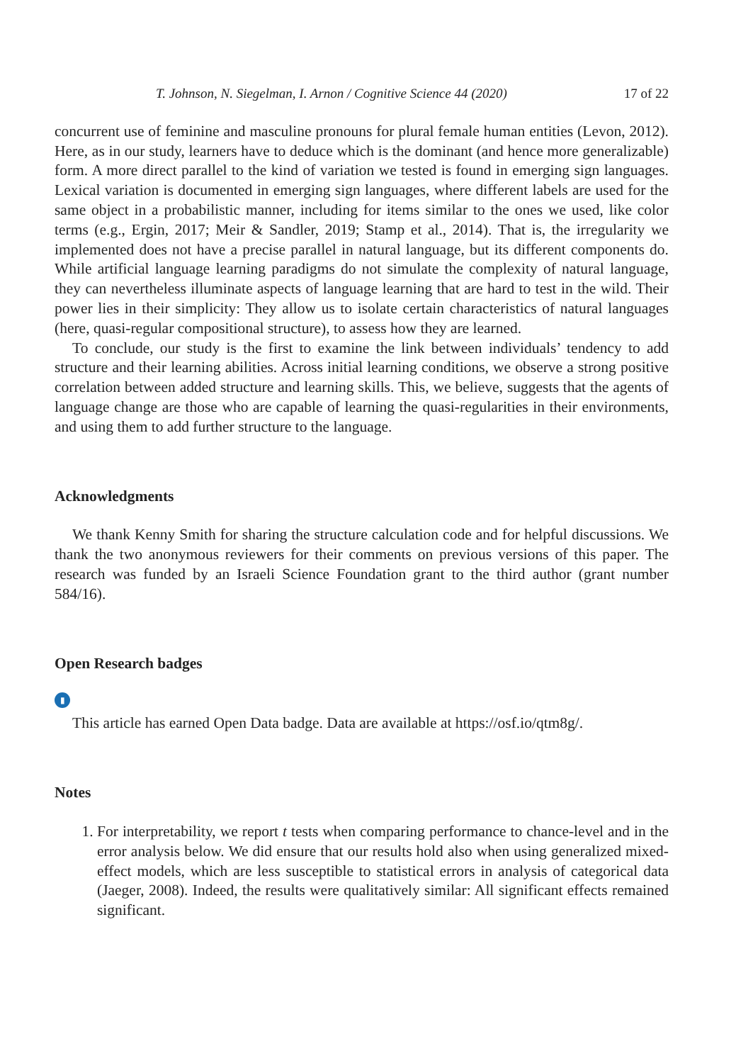T. Johnson, N. Siegelman, I. Arnon / Cognitive Science 44 (2020) 17 of 22
concurrent use of feminine and masculine pronouns for plural female human entities (Levon, 2012). Here, as in our study, learners have to deduce which is the dominant (and hence more generalizable) form. A more direct parallel to the kind of variation we tested is found in emerging sign languages. Lexical variation is documented in emerging sign languages, where different labels are used for the same object in a probabilistic manner, including for items similar to the ones we used, like color terms (e.g., Ergin, 2017; Meir & Sandler, 2019; Stamp et al., 2014). That is, the irregularity we implemented does not have a precise parallel in natural language, but its different components do. While artificial language learning paradigms do not simulate the complexity of natural language, they can nevertheless illuminate aspects of language learning that are hard to test in the wild. Their power lies in their simplicity: They allow us to isolate certain characteristics of natural languages (here, quasi-regular compositional structure), to assess how they are learned.
To conclude, our study is the first to examine the link between individuals’ tendency to add structure and their learning abilities. Across initial learning conditions, we observe a strong positive correlation between added structure and learning skills. This, we believe, suggests that the agents of language change are those who are capable of learning the quasi-regularities in their environments, and using them to add further structure to the language.
Acknowledgments
We thank Kenny Smith for sharing the structure calculation code and for helpful discussions. We thank the two anonymous reviewers for their comments on previous versions of this paper. The research was funded by an Israeli Science Foundation grant to the third author (grant number 584/16).
Open Research badges
▮
This article has earned Open Data badge. Data are available at https://osf.io/qtm8g/.
Notes
1. For interpretability, we report t tests when comparing performance to chance-level and in the error analysis below. We did ensure that our results hold also when using generalized mixed-effect models, which are less susceptible to statistical errors in analysis of categorical data (Jaeger, 2008). Indeed, the results were qualitatively similar: All significant effects remained significant.